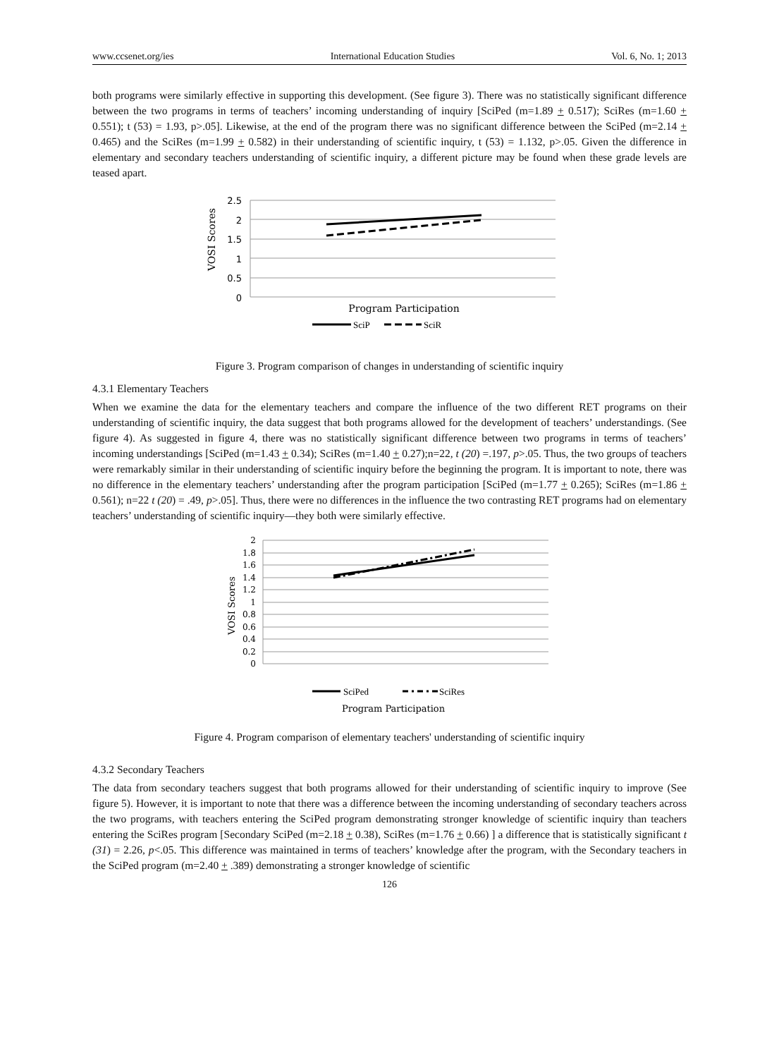www.ccsenet.org/ies International Education Studies Vol. 6, No. 1; 2013
both programs were similarly effective in supporting this development. (See figure 3). There was no statistically significant difference between the two programs in terms of teachers’ incoming understanding of inquiry [SciPed (m=1.89 + 0.517); SciRes (m=1.60 + 0.551); t (53) = 1.93, p>.05]. Likewise, at the end of the program there was no significant difference between the SciPed (m=2.14 + 0.465) and the SciRes (m=1.99 + 0.582) in their understanding of scientific inquiry, t (53) = 1.132, p>.05. Given the difference in elementary and secondary teachers understanding of scientific inquiry, a different picture may be found when these grade levels are teased apart.
VOSI Scores
2.5
2
1.5
1
0.5
0
Program Participation
SciP
SciR
Figure 3. Program comparison of changes in understanding of scientific inquiry
4.3.1 Elementary Teachers
When we examine the data for the elementary teachers and compare the influence of the two different RET programs on their understanding of scientific inquiry, the data suggest that both programs allowed for the development of teachers’ understandings. (See figure 4). As suggested in figure 4, there was no statistically significant difference between two programs in terms of teachers’ incoming understandings [SciPed (m=1.43 + 0.34); SciRes (m=1.40 + 0.27);n=22, t (20) =.197, p>.05. Thus, the two groups of teachers were remarkably similar in their understanding of scientific inquiry before the beginning the program. It is important to note, there was no difference in the elementary teachers’ understanding after the program participation [SciPed (m=1.77 + 0.265); SciRes (m=1.86 + 0.561); n=22 t (20) = .49, p>.05]. Thus, there were no differences in the influence the two contrasting RET programs had on elementary teachers’ understanding of scientific inquiry—they both were similarly effective.
VOSI Scores
2
1.8
1.6
1.4
1.2
1
0.8
0.6
0.4
0.2
0
SciPed
SciRes
Program Participation
Figure 4. Program comparison of elementary teachers' understanding of scientific inquiry
4.3.2 Secondary Teachers
The data from secondary teachers suggest that both programs allowed for their understanding of scientific inquiry to improve (See figure 5). However, it is important to note that there was a difference between the incoming understanding of secondary teachers across the two programs, with teachers entering the SciPed program demonstrating stronger knowledge of scientific inquiry than teachers entering the SciRes program [Secondary SciPed (m=2.18 + 0.38), SciRes (m=1.76 + 0.66) ] a difference that is statistically significant t (31) = 2.26, p<.05. This difference was maintained in terms of teachers’ knowledge after the program, with the Secondary teachers in the SciPed program (m=2.40 + .389) demonstrating a stronger knowledge of scientific
126